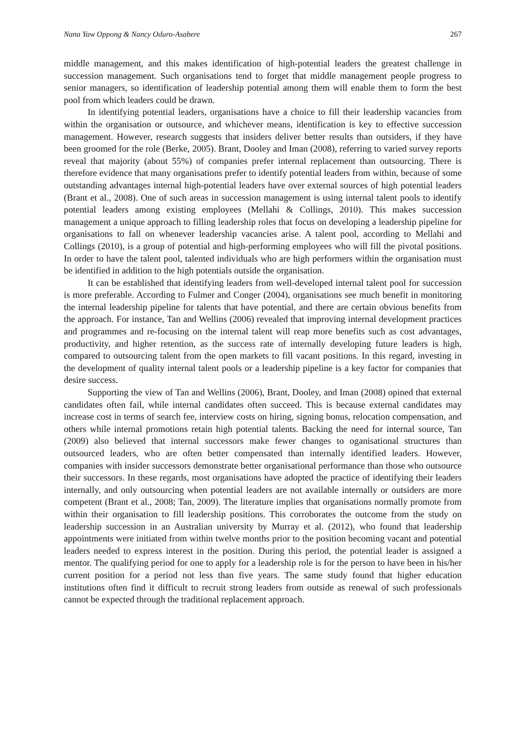Nana Yaw Oppong & Nancy Oduro-Asabere 267
middle management, and this makes identification of high-potential leaders the greatest challenge in succession management. Such organisations tend to forget that middle management people progress to senior managers, so identification of leadership potential among them will enable them to form the best pool from which leaders could be drawn.
In identifying potential leaders, organisations have a choice to fill their leadership vacancies from within the organisation or outsource, and whichever means, identification is key to effective succession management. However, research suggests that insiders deliver better results than outsiders, if they have been groomed for the role (Berke, 2005). Brant, Dooley and Iman (2008), referring to varied survey reports reveal that majority (about 55%) of companies prefer internal replacement than outsourcing. There is therefore evidence that many organisations prefer to identify potential leaders from within, because of some outstanding advantages internal high-potential leaders have over external sources of high potential leaders (Brant et al., 2008). One of such areas in succession management is using internal talent pools to identify potential leaders among existing employees (Mellahi & Collings, 2010). This makes succession management a unique approach to filling leadership roles that focus on developing a leadership pipeline for organisations to fall on whenever leadership vacancies arise. A talent pool, according to Mellahi and Collings (2010), is a group of potential and high-performing employees who will fill the pivotal positions. In order to have the talent pool, talented individuals who are high performers within the organisation must be identified in addition to the high potentials outside the organisation.
It can be established that identifying leaders from well-developed internal talent pool for succession is more preferable. According to Fulmer and Conger (2004), organisations see much benefit in monitoring the internal leadership pipeline for talents that have potential, and there are certain obvious benefits from the approach. For instance, Tan and Wellins (2006) revealed that improving internal development practices and programmes and re-focusing on the internal talent will reap more benefits such as cost advantages, productivity, and higher retention, as the success rate of internally developing future leaders is high, compared to outsourcing talent from the open markets to fill vacant positions. In this regard, investing in the development of quality internal talent pools or a leadership pipeline is a key factor for companies that desire success.
Supporting the view of Tan and Wellins (2006), Brant, Dooley, and Iman (2008) opined that external candidates often fail, while internal candidates often succeed. This is because external candidates may increase cost in terms of search fee, interview costs on hiring, signing bonus, relocation compensation, and others while internal promotions retain high potential talents. Backing the need for internal source, Tan (2009) also believed that internal successors make fewer changes to oganisational structures than outsourced leaders, who are often better compensated than internally identified leaders. However, companies with insider successors demonstrate better organisational performance than those who outsource their successors. In these regards, most organisations have adopted the practice of identifying their leaders internally, and only outsourcing when potential leaders are not available internally or outsiders are more competent (Brant et al., 2008; Tan, 2009). The literature implies that organisations normally promote from within their organisation to fill leadership positions. This corroborates the outcome from the study on leadership succession in an Australian university by Murray et al. (2012), who found that leadership appointments were initiated from within twelve months prior to the position becoming vacant and potential leaders needed to express interest in the position. During this period, the potential leader is assigned a mentor. The qualifying period for one to apply for a leadership role is for the person to have been in his/her current position for a period not less than five years. The same study found that higher education institutions often find it difficult to recruit strong leaders from outside as renewal of such professionals cannot be expected through the traditional replacement approach.